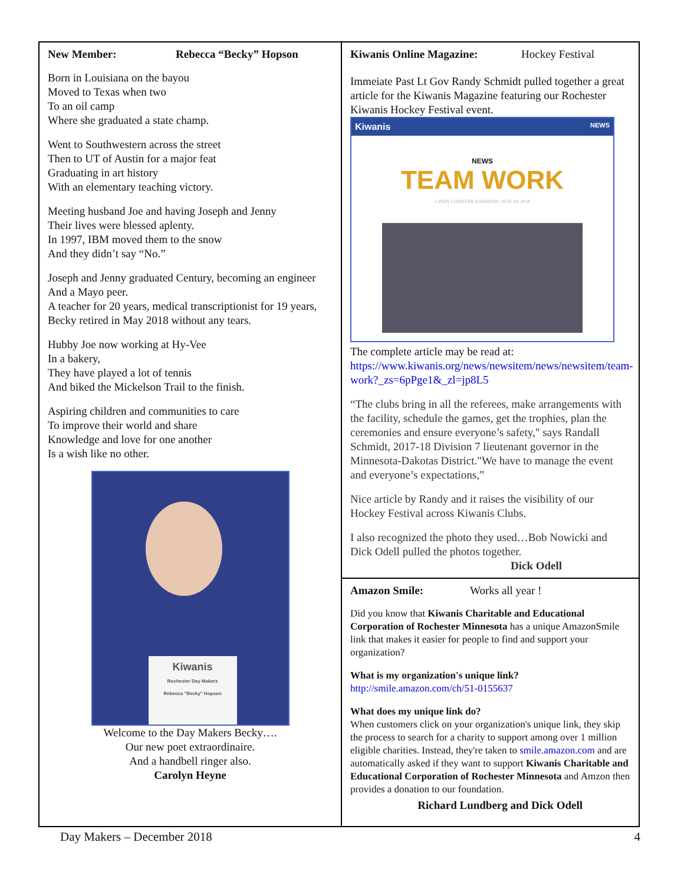New Member: Rebecca “Becky” Hopson
Born in Louisiana on the bayou
Moved to Texas when two
To an oil camp
Where she graduated a state champ.
Went to Southwestern across the street
Then to UT of Austin for a major feat
Graduating in art history
With an elementary teaching victory.
Meeting husband Joe and having Joseph and Jenny
Their lives were blessed aplenty.
In 1997, IBM moved them to the snow
And they didn’t say “No.”
Joseph and Jenny graduated Century, becoming an engineer
And a Mayo peer.
A teacher for 20 years, medical transcriptionist for 19 years,
Becky retired in May 2018 without any tears.
Hubby Joe now working at Hy-Vee
In a bakery,
They have played a lot of tennis
And biked the Mickelson Trail to the finish.
Aspiring children and communities to care
To improve their world and share
Knowledge and love for one another
Is a wish like no other.
Kiwanis
Rochester Day Makers
Rebecca "Becky" Hopson
Welcome to the Day Makers Becky….
Our new poet extraordinaire.
And a handbell ringer also.
Carolyn Heyne
Kiwanis Online Magazine: Hockey Festival
Immeiate Past Lt Gov Randy Schmidt pulled together a great article for the Kiwanis Magazine featuring our Rochester Kiwanis Hockey Festival event.
Kiwanis NEWS
NEWS
TEAM WORK
CINDY CONOVER DASHNAW | NOV 19, 2018
The complete article may be read at:
https://www.kiwanis.org/news/newsitem/news/newsitem/team-work?_zs=6pPge1&_zl=jp8L5
“The clubs bring in all the referees, make arrangements with the facility, schedule the games, get the trophies, plan the ceremonies and ensure everyone’s safety," says Randall Schmidt, 2017-18 Division 7 lieutenant governor in the Minnesota-Dakotas District."We have to manage the event and everyone’s expectations,”
Nice article by Randy and it raises the visibility of our Hockey Festival across Kiwanis Clubs.
I also recognized the photo they used…Bob Nowicki and Dick Odell pulled the photos together.
Dick Odell
Amazon Smile: Works all year !
Did you know that Kiwanis Charitable and Educational Corporation of Rochester Minnesota has a unique AmazonSmile link that makes it easier for people to find and support your organization?
What is my organization's unique link?
http://smile.amazon.com/ch/51-0155637
What does my unique link do?
When customers click on your organization's unique link, they skip the process to search for a charity to support among over 1 million eligible charities. Instead, they're taken to smile.amazon.com and are automatically asked if they want to support Kiwanis Charitable and Educational Corporation of Rochester Minnesota and Amzon then provides a donation to our foundation.
Richard Lundberg and Dick Odell
Day Makers – December 2018 4